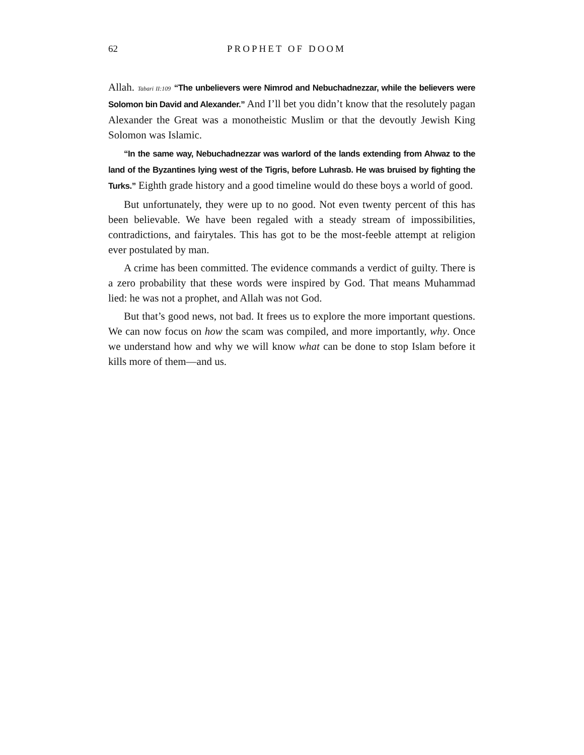62 PROPHET OF DOOM
Allah. Tabari II:109 “The unbelievers were Nimrod and Nebuchadnezzar, while the believers were Solomon bin David and Alexander.” And I’ll bet you didn’t know that the resolutely pagan Alexander the Great was a monotheistic Muslim or that the devoutly Jewish King Solomon was Islamic.
“In the same way, Nebuchadnezzar was warlord of the lands extending from Ahwaz to the land of the Byzantines lying west of the Tigris, before Luhrasb. He was bruised by fighting the Turks.” Eighth grade history and a good timeline would do these boys a world of good.
But unfortunately, they were up to no good. Not even twenty percent of this has been believable. We have been regaled with a steady stream of impossibilities, contradictions, and fairytales. This has got to be the most-feeble attempt at religion ever postulated by man.
A crime has been committed. The evidence commands a verdict of guilty. There is a zero probability that these words were inspired by God. That means Muhammad lied: he was not a prophet, and Allah was not God.
But that’s good news, not bad. It frees us to explore the more important questions. We can now focus on how the scam was compiled, and more importantly, why. Once we understand how and why we will know what can be done to stop Islam before it kills more of them—and us.